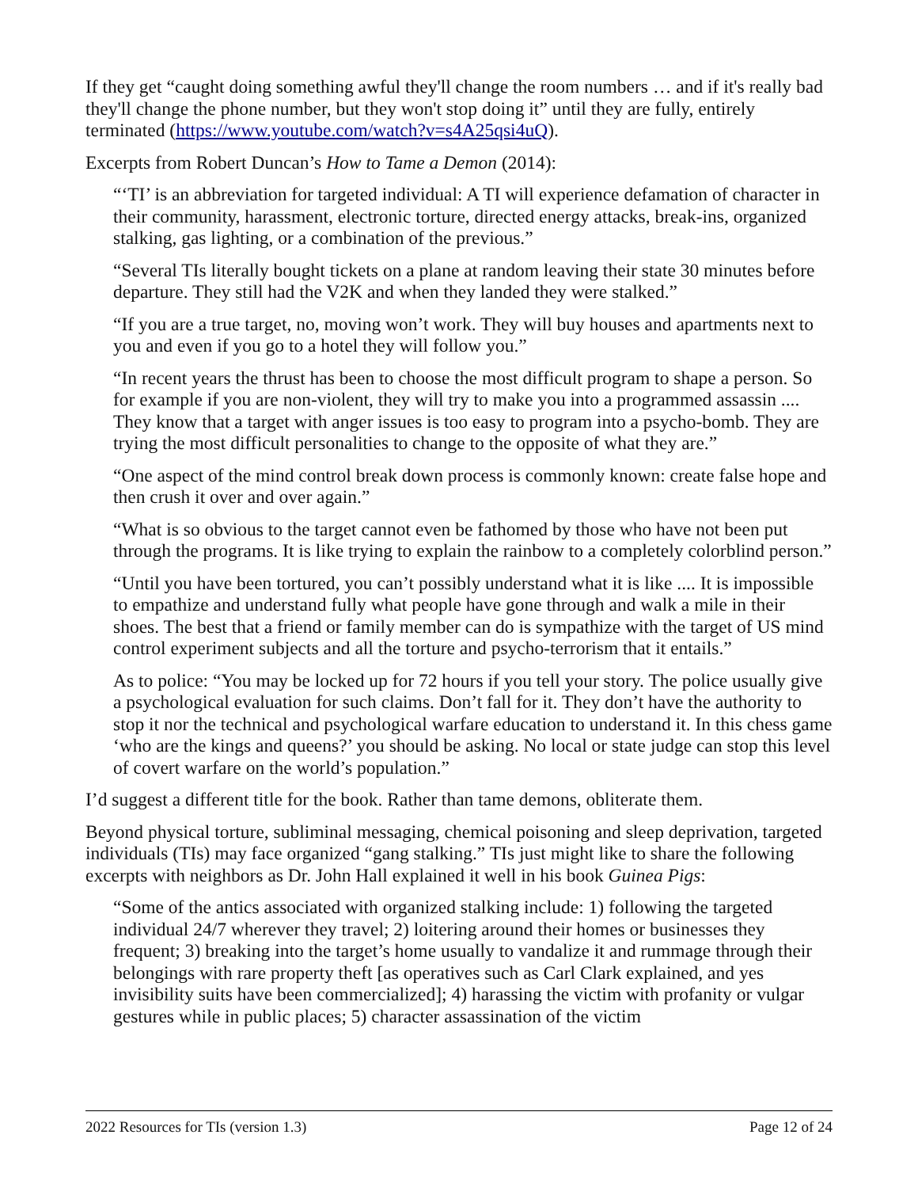If they get “caught doing something awful they'll change the room numbers … and if it's really bad they'll change the phone number, but they won't stop doing it” until they are fully, entirely terminated (https://www.youtube.com/watch?v=s4A25qsi4uQ).
Excerpts from Robert Duncan’s How to Tame a Demon (2014):
“‘TI’ is an abbreviation for targeted individual: A TI will experience defamation of character in their community, harassment, electronic torture, directed energy attacks, break-ins, organized stalking, gas lighting, or a combination of the previous.”
“Several TIs literally bought tickets on a plane at random leaving their state 30 minutes before departure. They still had the V2K and when they landed they were stalked.”
“If you are a true target, no, moving won’t work. They will buy houses and apartments next to you and even if you go to a hotel they will follow you.”
“In recent years the thrust has been to choose the most difficult program to shape a person. So for example if you are non-violent, they will try to make you into a programmed assassin .... They know that a target with anger issues is too easy to program into a psycho-bomb. They are trying the most difficult personalities to change to the opposite of what they are.”
“One aspect of the mind control break down process is commonly known: create false hope and then crush it over and over again.”
“What is so obvious to the target cannot even be fathomed by those who have not been put through the programs. It is like trying to explain the rainbow to a completely colorblind person.”
“Until you have been tortured, you can’t possibly understand what it is like .... It is impossible to empathize and understand fully what people have gone through and walk a mile in their shoes. The best that a friend or family member can do is sympathize with the target of US mind control experiment subjects and all the torture and psycho-terrorism that it entails.”
As to police: “You may be locked up for 72 hours if you tell your story. The police usually give a psychological evaluation for such claims. Don’t fall for it. They don’t have the authority to stop it nor the technical and psychological warfare education to understand it. In this chess game ‘who are the kings and queens?’ you should be asking. No local or state judge can stop this level of covert warfare on the world’s population.”
I’d suggest a different title for the book. Rather than tame demons, obliterate them.
Beyond physical torture, subliminal messaging, chemical poisoning and sleep deprivation, targeted individuals (TIs) may face organized “gang stalking.” TIs just might like to share the following excerpts with neighbors as Dr. John Hall explained it well in his book Guinea Pigs:
“Some of the antics associated with organized stalking include: 1) following the targeted individual 24/7 wherever they travel; 2) loitering around their homes or businesses they frequent; 3) breaking into the target’s home usually to vandalize it and rummage through their belongings with rare property theft [as operatives such as Carl Clark explained, and yes invisibility suits have been commercialized]; 4) harassing the victim with profanity or vulgar gestures while in public places; 5) character assassination of the victim
2022 Resources for TIs (version 1.3) Page 12 of 24